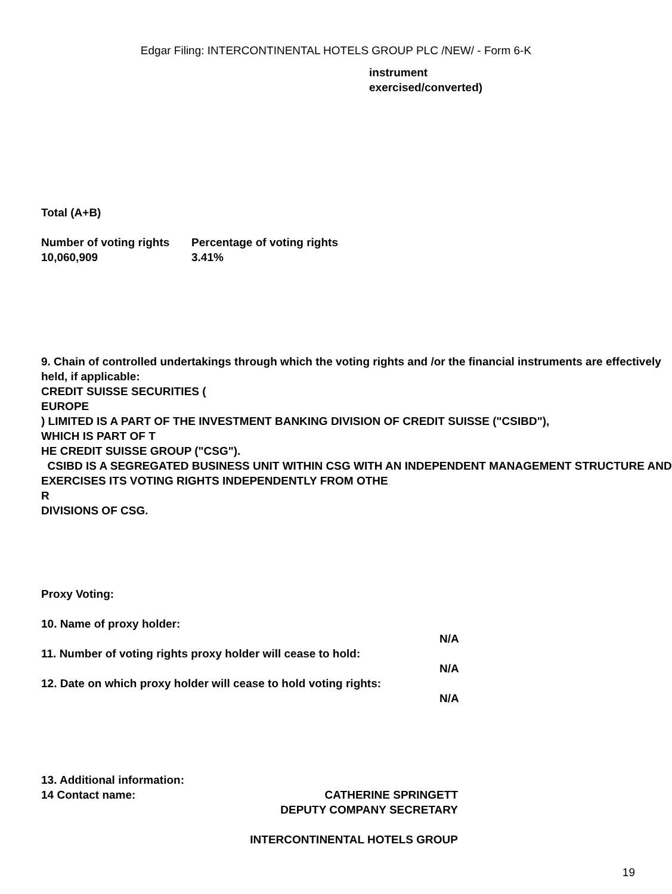Edgar Filing: INTERCONTINENTAL HOTELS GROUP PLC /NEW/ - Form 6-K
instrument
exercised/converted)
Total (A+B)
| Number of voting rights | Percentage of voting rights |
| 10,060,909 | 3.41% |
9. Chain of controlled undertakings through which the voting rights and /or the financial instruments are effectively held, if applicable:
CREDIT SUISSE SECURITIES (
EUROPE
) LIMITED IS A PART OF THE INVESTMENT BANKING DIVISION OF CREDIT SUISSE ("CSIBD"),
WHICH IS PART OF T
HE CREDIT SUISSE GROUP ("CSG").
CSIBD IS A SEGREGATED BUSINESS UNIT WITHIN CSG WITH AN INDEPENDENT MANAGEMENT STRUCTURE AND EXERCISES ITS VOTING RIGHTS INDEPENDENTLY FROM OTHE
R
DIVISIONS OF CSG.
Proxy Voting:
10. Name of proxy holder:
N/A
11. Number of voting rights proxy holder will cease to hold:
N/A
12. Date on which proxy holder will cease to hold voting rights:
N/A
13. Additional information:
| 14 Contact name: | |
CATHERINE SPRINGETT
DEPUTY COMPANY SECRETARY
INTERCONTINENTAL HOTELS GROUP
19